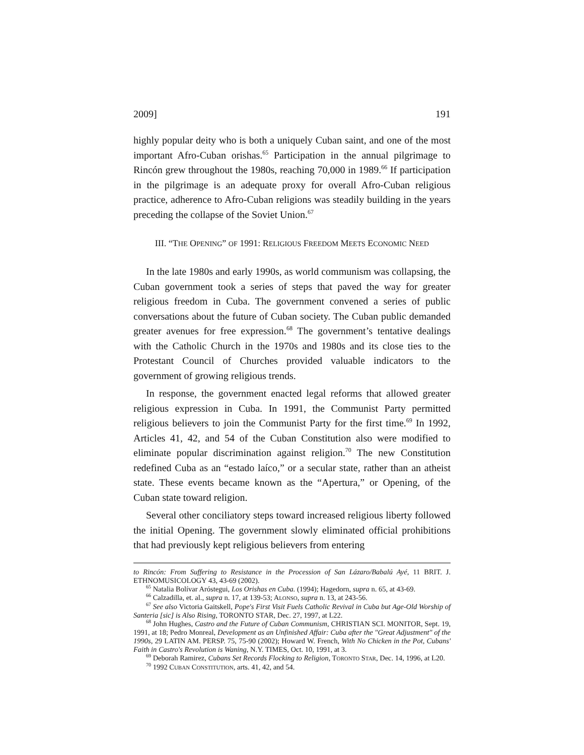2009] 191
highly popular deity who is both a uniquely Cuban saint, and one of the most important Afro-Cuban orishas.<sup>65</sup> Participation in the annual pilgrimage to Rincón grew throughout the 1980s, reaching 70,000 in 1989.<sup>66</sup> If participation in the pilgrimage is an adequate proxy for overall Afro-Cuban religious practice, adherence to Afro-Cuban religions was steadily building in the years preceding the collapse of the Soviet Union.<sup>67</sup>
III. “THE OPENING” OF 1991: RELIGIOUS FREEDOM MEETS ECONOMIC NEED
In the late 1980s and early 1990s, as world communism was collapsing, the Cuban government took a series of steps that paved the way for greater religious freedom in Cuba. The government convened a series of public conversations about the future of Cuban society. The Cuban public demanded greater avenues for free expression.<sup>68</sup> The government’s tentative dealings with the Catholic Church in the 1970s and 1980s and its close ties to the Protestant Council of Churches provided valuable indicators to the government of growing religious trends.
In response, the government enacted legal reforms that allowed greater religious expression in Cuba. In 1991, the Communist Party permitted religious believers to join the Communist Party for the first time.<sup>69</sup> In 1992, Articles 41, 42, and 54 of the Cuban Constitution also were modified to eliminate popular discrimination against religion.<sup>70</sup> The new Constitution redefined Cuba as an “estado laíco,” or a secular state, rather than an atheist state. These events became known as the “Apertura,” or Opening, of the Cuban state toward religion.
Several other conciliatory steps toward increased religious liberty followed the initial Opening. The government slowly eliminated official prohibitions that had previously kept religious believers from entering
to Rincón: From Suffering to Resistance in the Procession of San Lázaro/Babalú Ayé, 11 BRIT. J. ETHNOMUSICOLOGY 43, 43-69 (2002).
<sup>65</sup> Natalia Bolívar Aróstegui, Los Orishas en Cuba. (1994); Hagedorn, supra n. 65, at 43-69.
<sup>66</sup> Calzadilla, et. al., supra n. 17, at 139-53; ALONSO, supra n. 13, at 243-56.
<sup>67</sup> See also Victoria Gaitskell, Pope's First Visit Fuels Catholic Revival in Cuba but Age-Old Worship of Santeria [sic] is Also Rising, TORONTO STAR, Dec. 27, 1997, at L22.
<sup>68</sup> John Hughes, Castro and the Future of Cuban Communism, CHRISTIAN SCI. MONITOR, Sept. 19, 1991, at 18; Pedro Monreal, Development as an Unfinished Affair: Cuba after the "Great Adjustment" of the 1990s, 29 LATIN AM. PERSP. 75, 75-90 (2002); Howard W. French, With No Chicken in the Pot, Cubans' Faith in Castro's Revolution is Waning, N.Y. TIMES, Oct. 10, 1991, at 3.
<sup>69</sup> Deborah Ramirez, Cubans Set Records Flocking to Religion, TORONTO STAR, Dec. 14, 1996, at L20.
<sup>70</sup> 1992 CUBAN CONSTITUTION, arts. 41, 42, and 54.